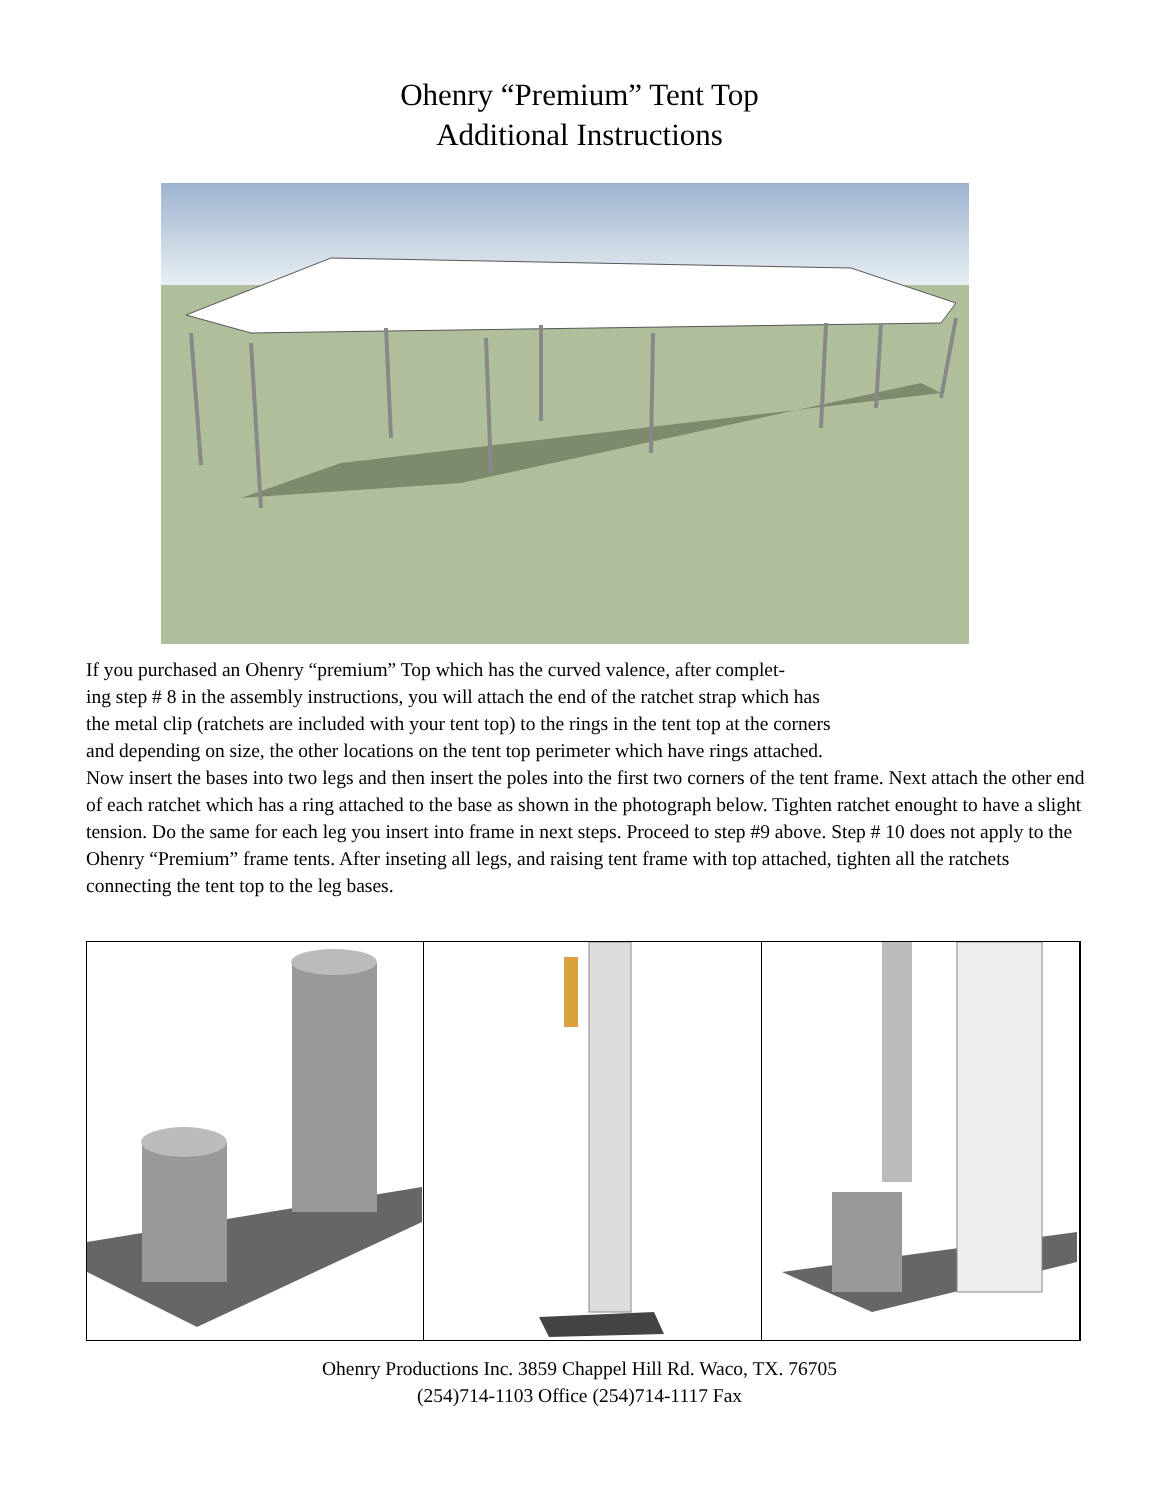Ohenry “Premium” Tent Top
Additional Instructions
If you purchased an Ohenry “premium” Top which has the curved valence, after complet-
ing step # 8 in the assembly instructions, you will attach the end of the ratchet strap which has
the metal clip (ratchets are included with your tent top) to the rings in the tent top at the corners
and depending on size, the other locations on the tent top perimeter which have rings attached.
Now insert the bases into two legs and then insert the poles into the first two corners of the tent frame. Next attach the other end of each ratchet which has a ring attached to the base as shown in the photograph below. Tighten ratchet enought to have a slight tension. Do the same for each leg you insert into frame in next steps. Proceed to step #9 above. Step # 10 does not apply to the Ohenry “Premium” frame tents. After inseting all legs, and raising tent frame with top attached, tighten all the ratchets connecting the tent top to the leg bases.
Ohenry Productions Inc. 3859 Chappel Hill Rd. Waco, TX. 76705
(254)714-1103 Office (254)714-1117 Fax